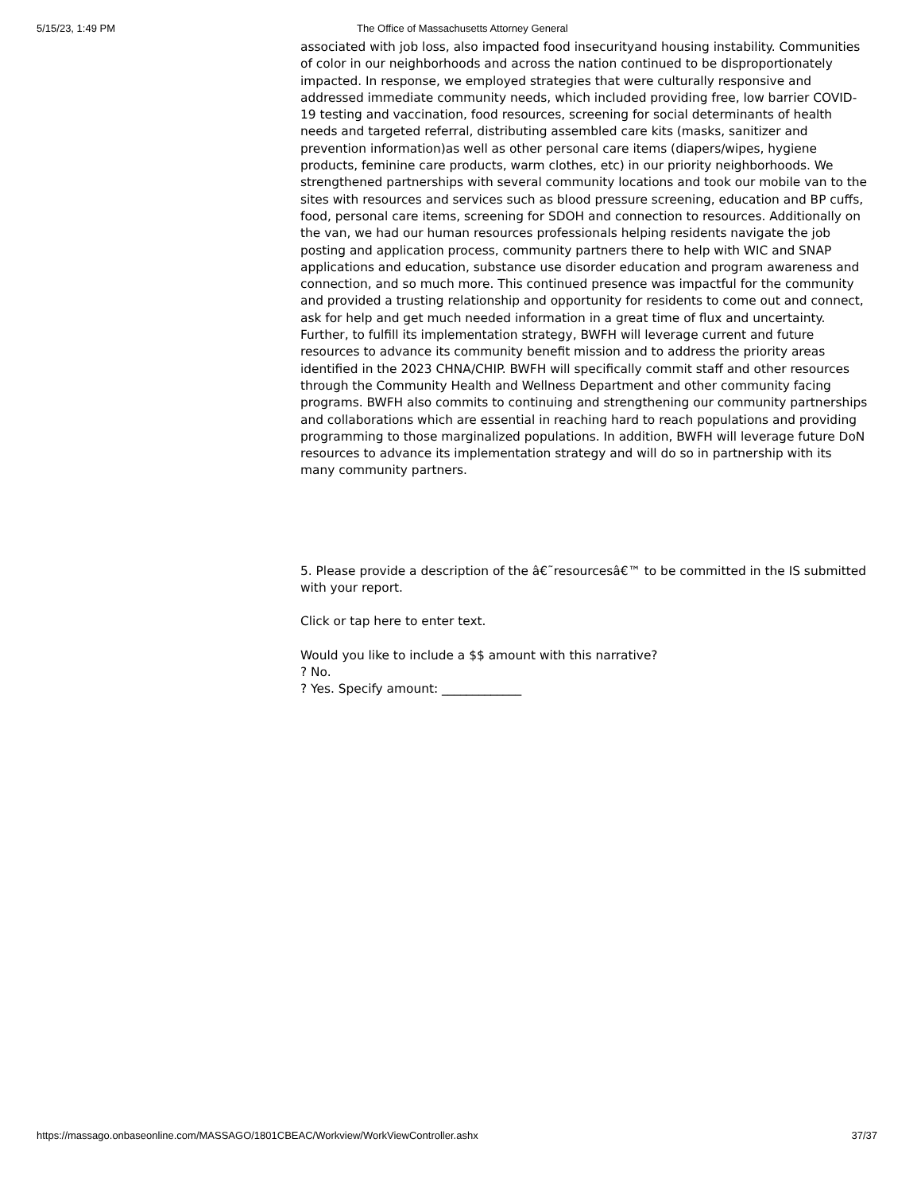5/15/23, 1:49 PM The Office of Massachusetts Attorney General
associated with job loss, also impacted food insecurityand housing instability. Communities of color in our neighborhoods and across the nation continued to be disproportionately impacted. In response, we employed strategies that were culturally responsive and addressed immediate community needs, which included providing free, low barrier COVID-19 testing and vaccination, food resources, screening for social determinants of health needs and targeted referral, distributing assembled care kits (masks, sanitizer and prevention information)as well as other personal care items (diapers/wipes, hygiene products, feminine care products, warm clothes, etc) in our priority neighborhoods. We strengthened partnerships with several community locations and took our mobile van to the sites with resources and services such as blood pressure screening, education and BP cuffs, food, personal care items, screening for SDOH and connection to resources. Additionally on the van, we had our human resources professionals helping residents navigate the job posting and application process, community partners there to help with WIC and SNAP applications and education, substance use disorder education and program awareness and connection, and so much more. This continued presence was impactful for the community and provided a trusting relationship and opportunity for residents to come out and connect, ask for help and get much needed information in a great time of flux and uncertainty. Further, to fulfill its implementation strategy, BWFH will leverage current and future resources to advance its community benefit mission and to address the priority areas identified in the 2023 CHNA/CHIP. BWFH will specifically commit staff and other resources through the Community Health and Wellness Department and other community facing programs. BWFH also commits to continuing and strengthening our community partnerships and collaborations which are essential in reaching hard to reach populations and providing programming to those marginalized populations. In addition, BWFH will leverage future DoN resources to advance its implementation strategy and will do so in partnership with its many community partners.
5. Please provide a description of the â€˜resourcesâ€™ to be committed in the IS submitted with your report.
Click or tap here to enter text.
Would you like to include a $$ amount with this narrative?
? No.
? Yes. Specify amount: _____________
https://massago.onbaseonline.com/MASSAGO/1801CBEAC/Workview/WorkViewController.ashx 37/37